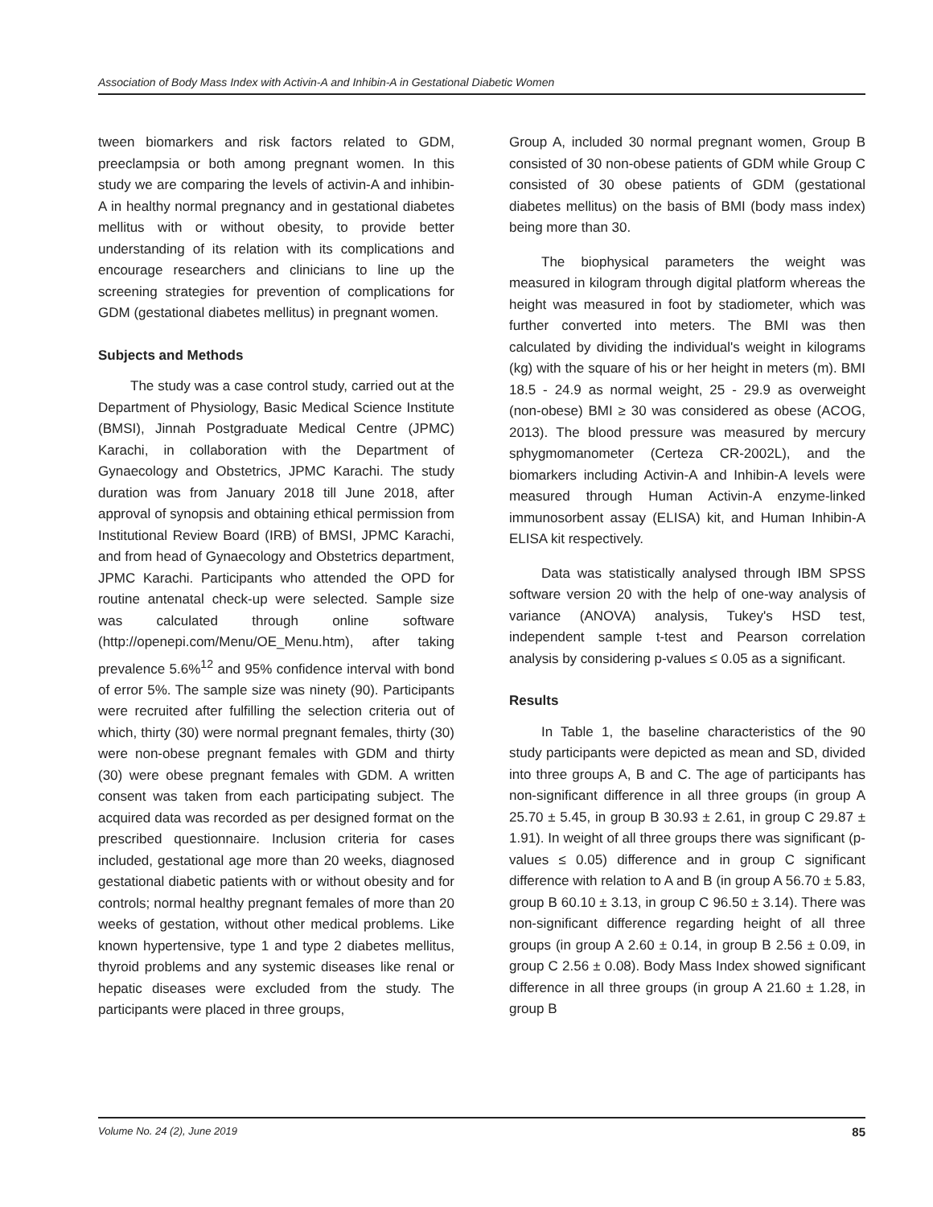Association of Body Mass Index with Activin-A and Inhibin-A in Gestational Diabetic Women
tween biomarkers and risk factors related to GDM, preeclampsia or both among pregnant women. In this study we are comparing the levels of activin-A and inhibin-A in healthy normal pregnancy and in gestational diabetes mellitus with or without obesity, to provide better understanding of its relation with its complications and encourage researchers and clinicians to line up the screening strategies for prevention of complications for GDM (gestational diabetes mellitus) in pregnant women.
Subjects and Methods
The study was a case control study, carried out at the Department of Physiology, Basic Medical Science Institute (BMSI), Jinnah Postgraduate Medical Centre (JPMC) Karachi, in collaboration with the Department of Gynaecology and Obstetrics, JPMC Karachi. The study duration was from January 2018 till June 2018, after approval of synopsis and obtaining ethical permission from Institutional Review Board (IRB) of BMSI, JPMC Karachi, and from head of Gynaecology and Obstetrics department, JPMC Karachi. Participants who attended the OPD for routine antenatal check-up were selected. Sample size was calculated through online software (http://openepi.com/Menu/OE_Menu.htm), after taking prevalence 5.6%<sup>12</sup> and 95% confidence interval with bond of error 5%. The sample size was ninety (90). Participants were recruited after fulfilling the selection criteria out of which, thirty (30) were normal pregnant females, thirty (30) were non-obese pregnant females with GDM and thirty (30) were obese pregnant females with GDM. A written consent was taken from each participating subject. The acquired data was recorded as per designed format on the prescribed questionnaire. Inclusion criteria for cases included, gestational age more than 20 weeks, diagnosed gestational diabetic patients with or without obesity and for controls; normal healthy pregnant females of more than 20 weeks of gestation, without other medical problems. Like known hypertensive, type 1 and type 2 diabetes mellitus, thyroid problems and any systemic diseases like renal or hepatic diseases were excluded from the study. The participants were placed in three groups,
Group A, included 30 normal pregnant women, Group B consisted of 30 non-obese patients of GDM while Group C consisted of 30 obese patients of GDM (gestational diabetes mellitus) on the basis of BMI (body mass index) being more than 30.
The biophysical parameters the weight was measured in kilogram through digital platform whereas the height was measured in foot by stadiometer, which was further converted into meters. The BMI was then calculated by dividing the individual's weight in kilograms (kg) with the square of his or her height in meters (m). BMI 18.5 - 24.9 as normal weight, 25 - 29.9 as overweight (non-obese) BMI ≥ 30 was considered as obese (ACOG, 2013). The blood pressure was measured by mercury sphygmomanometer (Certeza CR-2002L), and the biomarkers including Activin-A and Inhibin-A levels were measured through Human Activin-A enzyme-linked immunosorbent assay (ELISA) kit, and Human Inhibin-A ELISA kit respectively.
Data was statistically analysed through IBM SPSS software version 20 with the help of one-way analysis of variance (ANOVA) analysis, Tukey's HSD test, independent sample t-test and Pearson correlation analysis by considering p-values ≤ 0.05 as a significant.
Results
In Table 1, the baseline characteristics of the 90 study participants were depicted as mean and SD, divided into three groups A, B and C. The age of participants has non-significant difference in all three groups (in group A 25.70 ± 5.45, in group B 30.93 ± 2.61, in group C 29.87 ± 1.91). In weight of all three groups there was significant (p-values ≤ 0.05) difference and in group C significant difference with relation to A and B (in group A 56.70 ± 5.83, group B 60.10 ± 3.13, in group C 96.50 ± 3.14). There was non-significant difference regarding height of all three groups (in group A 2.60 ± 0.14, in group B 2.56 ± 0.09, in group C 2.56 ± 0.08). Body Mass Index showed significant difference in all three groups (in group A 21.60 ± 1.28, in group B
Volume No. 24 (2), June 2019 85